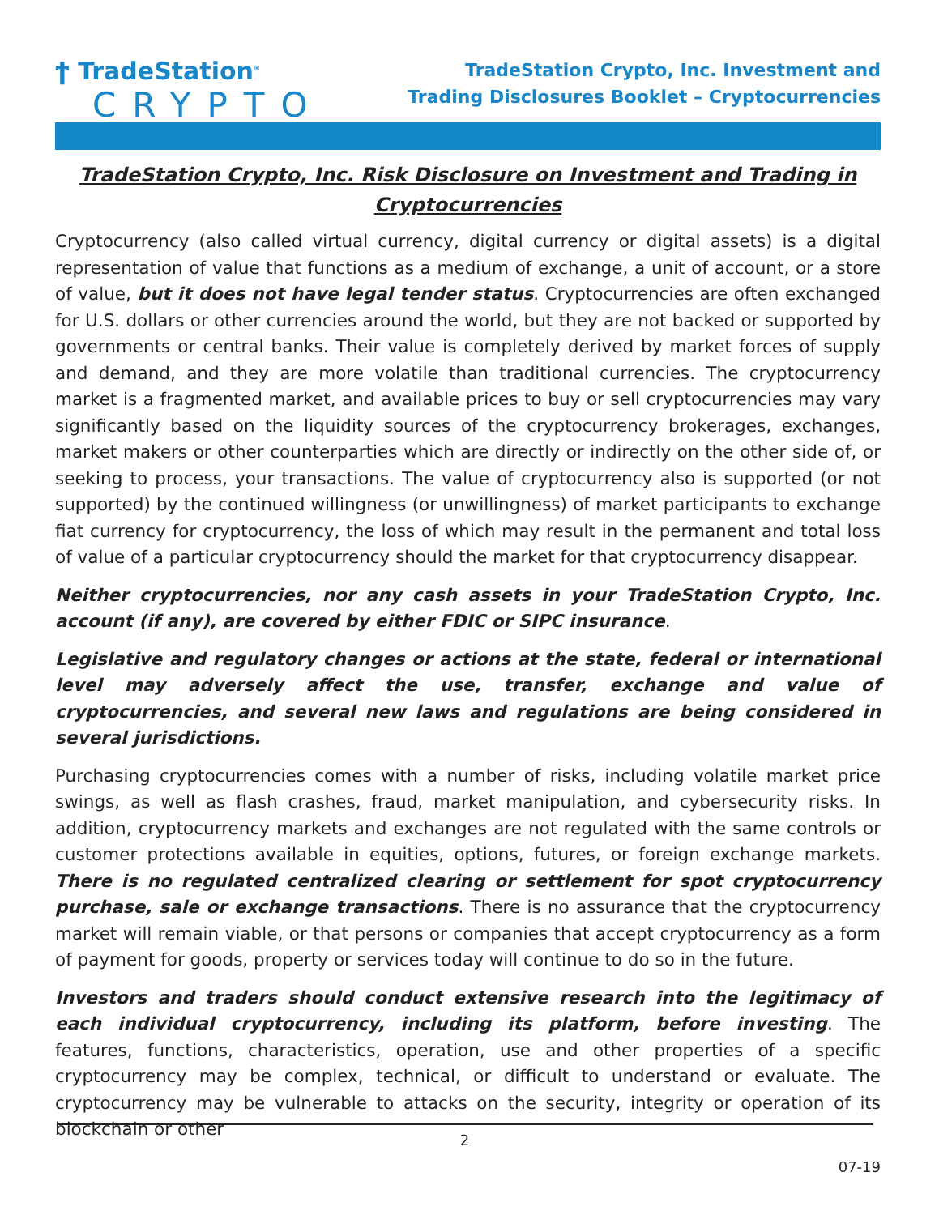ϯ TradeStation<sup>®</sup>
CRYPTO
TradeStation Crypto, Inc. Investment and
Trading Disclosures Booklet – Cryptocurrencies
TradeStation Crypto, Inc. Risk Disclosure on Investment and Trading in Cryptocurrencies
Cryptocurrency (also called virtual currency, digital currency or digital assets) is a digital representation of value that functions as a medium of exchange, a unit of account, or a store of value, but it does not have legal tender status. Cryptocurrencies are often exchanged for U.S. dollars or other currencies around the world, but they are not backed or supported by governments or central banks. Their value is completely derived by market forces of supply and demand, and they are more volatile than traditional currencies. The cryptocurrency market is a fragmented market, and available prices to buy or sell cryptocurrencies may vary significantly based on the liquidity sources of the cryptocurrency brokerages, exchanges, market makers or other counterparties which are directly or indirectly on the other side of, or seeking to process, your transactions. The value of cryptocurrency also is supported (or not supported) by the continued willingness (or unwillingness) of market participants to exchange fiat currency for cryptocurrency, the loss of which may result in the permanent and total loss of value of a particular cryptocurrency should the market for that cryptocurrency disappear.
Neither cryptocurrencies, nor any cash assets in your TradeStation Crypto, Inc. account (if any), are covered by either FDIC or SIPC insurance.
Legislative and regulatory changes or actions at the state, federal or international level may adversely affect the use, transfer, exchange and value of cryptocurrencies, and several new laws and regulations are being considered in several jurisdictions.
Purchasing cryptocurrencies comes with a number of risks, including volatile market price swings, as well as flash crashes, fraud, market manipulation, and cybersecurity risks. In addition, cryptocurrency markets and exchanges are not regulated with the same controls or customer protections available in equities, options, futures, or foreign exchange markets. There is no regulated centralized clearing or settlement for spot cryptocurrency purchase, sale or exchange transactions. There is no assurance that the cryptocurrency market will remain viable, or that persons or companies that accept cryptocurrency as a form of payment for goods, property or services today will continue to do so in the future.
Investors and traders should conduct extensive research into the legitimacy of each individual cryptocurrency, including its platform, before investing. The features, functions, characteristics, operation, use and other properties of a specific cryptocurrency may be complex, technical, or difficult to understand or evaluate. The cryptocurrency may be vulnerable to attacks on the security, integrity or operation of its blockchain or other
2
07-19